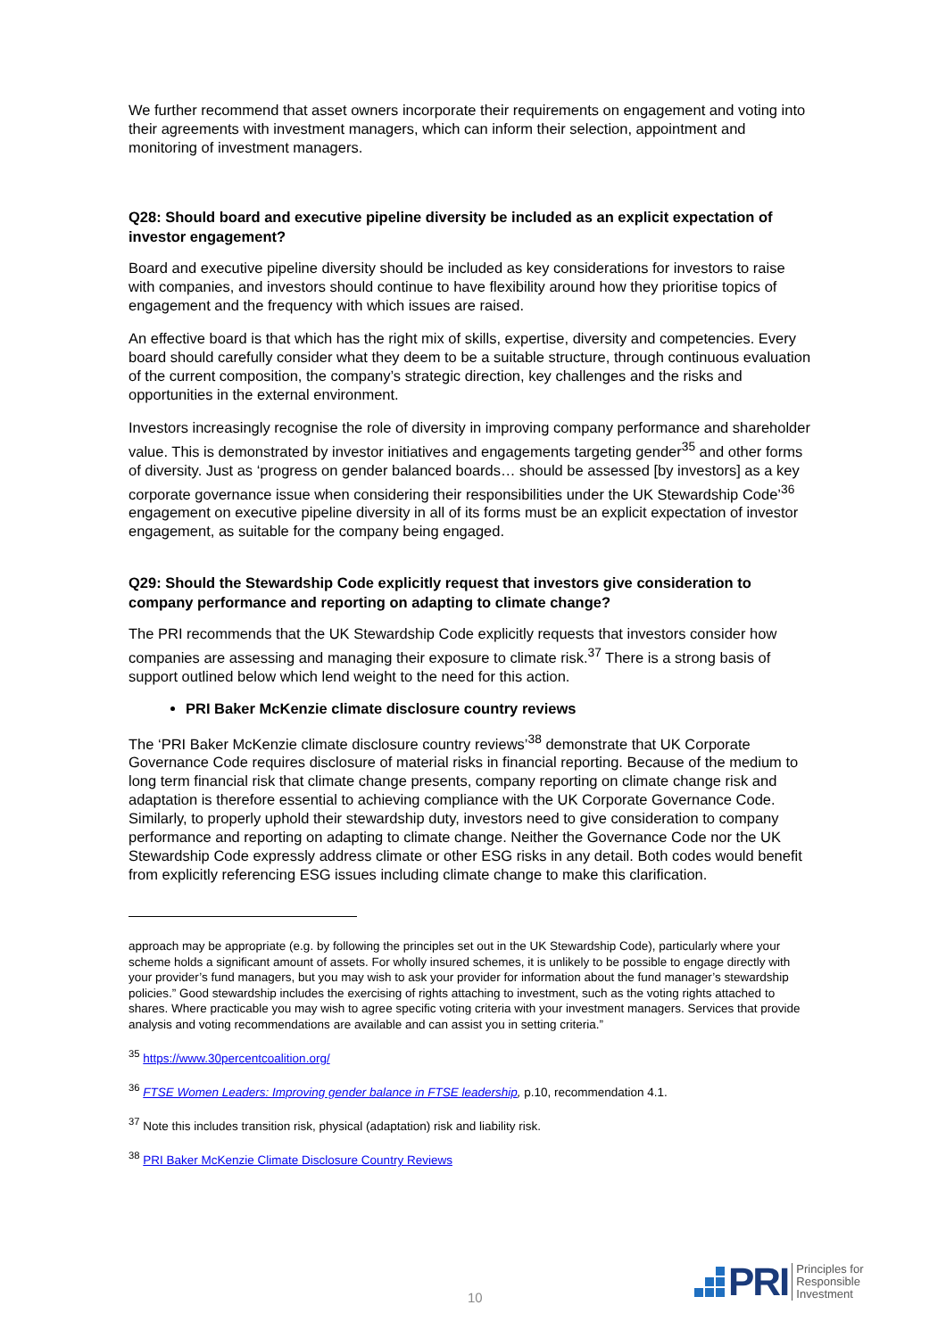We further recommend that asset owners incorporate their requirements on engagement and voting into their agreements with investment managers, which can inform their selection, appointment and monitoring of investment managers.
Q28: Should board and executive pipeline diversity be included as an explicit expectation of investor engagement?
Board and executive pipeline diversity should be included as key considerations for investors to raise with companies, and investors should continue to have flexibility around how they prioritise topics of engagement and the frequency with which issues are raised.
An effective board is that which has the right mix of skills, expertise, diversity and competencies. Every board should carefully consider what they deem to be a suitable structure, through continuous evaluation of the current composition, the company’s strategic direction, key challenges and the risks and opportunities in the external environment.
Investors increasingly recognise the role of diversity in improving company performance and shareholder value. This is demonstrated by investor initiatives and engagements targeting gender<sup>35</sup> and other forms of diversity. Just as ‘progress on gender balanced boards… should be assessed [by investors] as a key corporate governance issue when considering their responsibilities under the UK Stewardship Code’<sup>36</sup> engagement on executive pipeline diversity in all of its forms must be an explicit expectation of investor engagement, as suitable for the company being engaged.
Q29: Should the Stewardship Code explicitly request that investors give consideration to company performance and reporting on adapting to climate change?
The PRI recommends that the UK Stewardship Code explicitly requests that investors consider how companies are assessing and managing their exposure to climate risk.<sup>37</sup> There is a strong basis of support outlined below which lend weight to the need for this action.
PRI Baker McKenzie climate disclosure country reviews
The ‘PRI Baker McKenzie climate disclosure country reviews’<sup>38</sup> demonstrate that UK Corporate Governance Code requires disclosure of material risks in financial reporting. Because of the medium to long term financial risk that climate change presents, company reporting on climate change risk and adaptation is therefore essential to achieving compliance with the UK Corporate Governance Code. Similarly, to properly uphold their stewardship duty, investors need to give consideration to company performance and reporting on adapting to climate change. Neither the Governance Code nor the UK Stewardship Code expressly address climate or other ESG risks in any detail. Both codes would benefit from explicitly referencing ESG issues including climate change to make this clarification.
approach may be appropriate (e.g. by following the principles set out in the UK Stewardship Code), particularly where your scheme holds a significant amount of assets. For wholly insured schemes, it is unlikely to be possible to engage directly with your provider’s fund managers, but you may wish to ask your provider for information about the fund manager’s stewardship policies.” Good stewardship includes the exercising of rights attaching to investment, such as the voting rights attached to shares. Where practicable you may wish to agree specific voting criteria with your investment managers. Services that provide analysis and voting recommendations are available and can assist you in setting criteria.”
<sup>35</sup> https://www.30percentcoalition.org/
<sup>36</sup> FTSE Women Leaders: Improving gender balance in FTSE leadership, p.10, recommendation 4.1.
<sup>37</sup> Note this includes transition risk, physical (adaptation) risk and liability risk.
<sup>38</sup> PRI Baker McKenzie Climate Disclosure Country Reviews
10
PRI
Principles for
Responsible
Investment